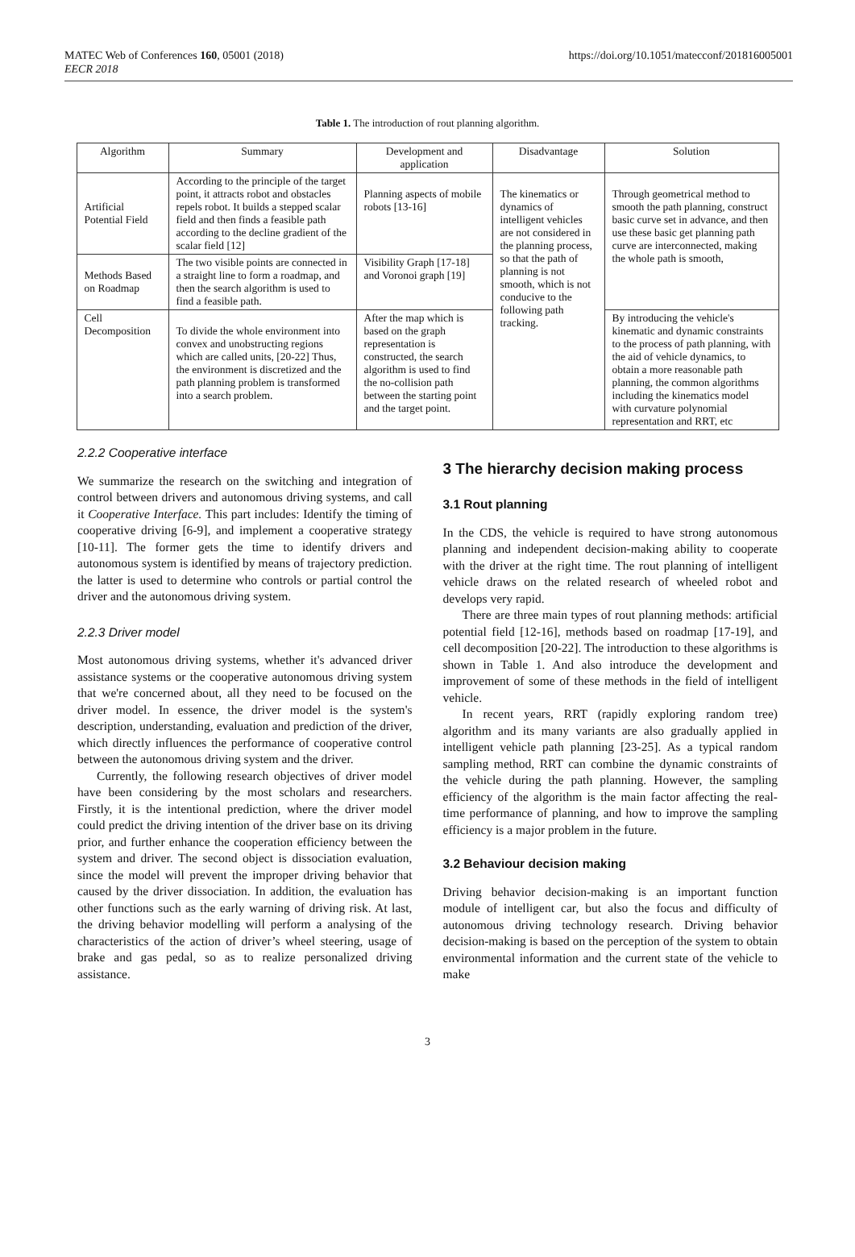MATEC Web of Conferences 160, 05001 (2018)
EECR 2018
https://doi.org/10.1051/matecconf/201816005001
Table 1. The introduction of rout planning algorithm.
| Algorithm | Summary | Development and application | Disadvantage | Solution |
| --- | --- | --- | --- | --- |
| Artificial Potential Field | According to the principle of the target point, it attracts robot and obstacles repels robot. It builds a stepped scalar field and then finds a feasible path according to the decline gradient of the scalar field [12] | Planning aspects of mobile robots [13-16] | The kinematics or dynamics of intelligent vehicles are not considered in the planning process, so that the path of planning is not smooth, which is not conducive to the following path tracking. | Through geometrical method to smooth the path planning, construct basic curve set in advance, and then use these basic get planning path curve are interconnected, making the whole path is smooth, |
| Methods Based on Roadmap | The two visible points are connected in a straight line to form a roadmap, and then the search algorithm is used to find a feasible path. | Visibility Graph [17-18] and Voronoi graph [19] | | |
| Cell Decomposition | To divide the whole environment into convex and unobstructing regions which are called units, [20-22] Thus, the environment is discretized and the path planning problem is transformed into a search problem. | After the map which is based on the graph representation is constructed, the search algorithm is used to find the no-collision path between the starting point and the target point. | | By introducing the vehicle's kinematic and dynamic constraints to the process of path planning, with the aid of vehicle dynamics, to obtain a more reasonable path planning, the common algorithms including the kinematics model with curvature polynomial representation and RRT, etc |
2.2.2 Cooperative interface
We summarize the research on the switching and integration of control between drivers and autonomous driving systems, and call it Cooperative Interface. This part includes: Identify the timing of cooperative driving [6-9], and implement a cooperative strategy [10-11]. The former gets the time to identify drivers and autonomous system is identified by means of trajectory prediction. the latter is used to determine who controls or partial control the driver and the autonomous driving system.
2.2.3 Driver model
Most autonomous driving systems, whether it's advanced driver assistance systems or the cooperative autonomous driving system that we're concerned about, all they need to be focused on the driver model. In essence, the driver model is the system's description, understanding, evaluation and prediction of the driver, which directly influences the performance of cooperative control between the autonomous driving system and the driver.
Currently, the following research objectives of driver model have been considering by the most scholars and researchers. Firstly, it is the intentional prediction, where the driver model could predict the driving intention of the driver base on its driving prior, and further enhance the cooperation efficiency between the system and driver. The second object is dissociation evaluation, since the model will prevent the improper driving behavior that caused by the driver dissociation. In addition, the evaluation has other functions such as the early warning of driving risk. At last, the driving behavior modelling will perform a analysing of the characteristics of the action of driver’s wheel steering, usage of brake and gas pedal, so as to realize personalized driving assistance.
3 The hierarchy decision making process
3.1 Rout planning
In the CDS, the vehicle is required to have strong autonomous planning and independent decision-making ability to cooperate with the driver at the right time. The rout planning of intelligent vehicle draws on the related research of wheeled robot and develops very rapid.
There are three main types of rout planning methods: artificial potential field [12-16], methods based on roadmap [17-19], and cell decomposition [20-22]. The introduction to these algorithms is shown in Table 1. And also introduce the development and improvement of some of these methods in the field of intelligent vehicle.
In recent years, RRT (rapidly exploring random tree) algorithm and its many variants are also gradually applied in intelligent vehicle path planning [23-25]. As a typical random sampling method, RRT can combine the dynamic constraints of the vehicle during the path planning. However, the sampling efficiency of the algorithm is the main factor affecting the real-time performance of planning, and how to improve the sampling efficiency is a major problem in the future.
3.2 Behaviour decision making
Driving behavior decision-making is an important function module of intelligent car, but also the focus and difficulty of autonomous driving technology research. Driving behavior decision-making is based on the perception of the system to obtain environmental information and the current state of the vehicle to make
3